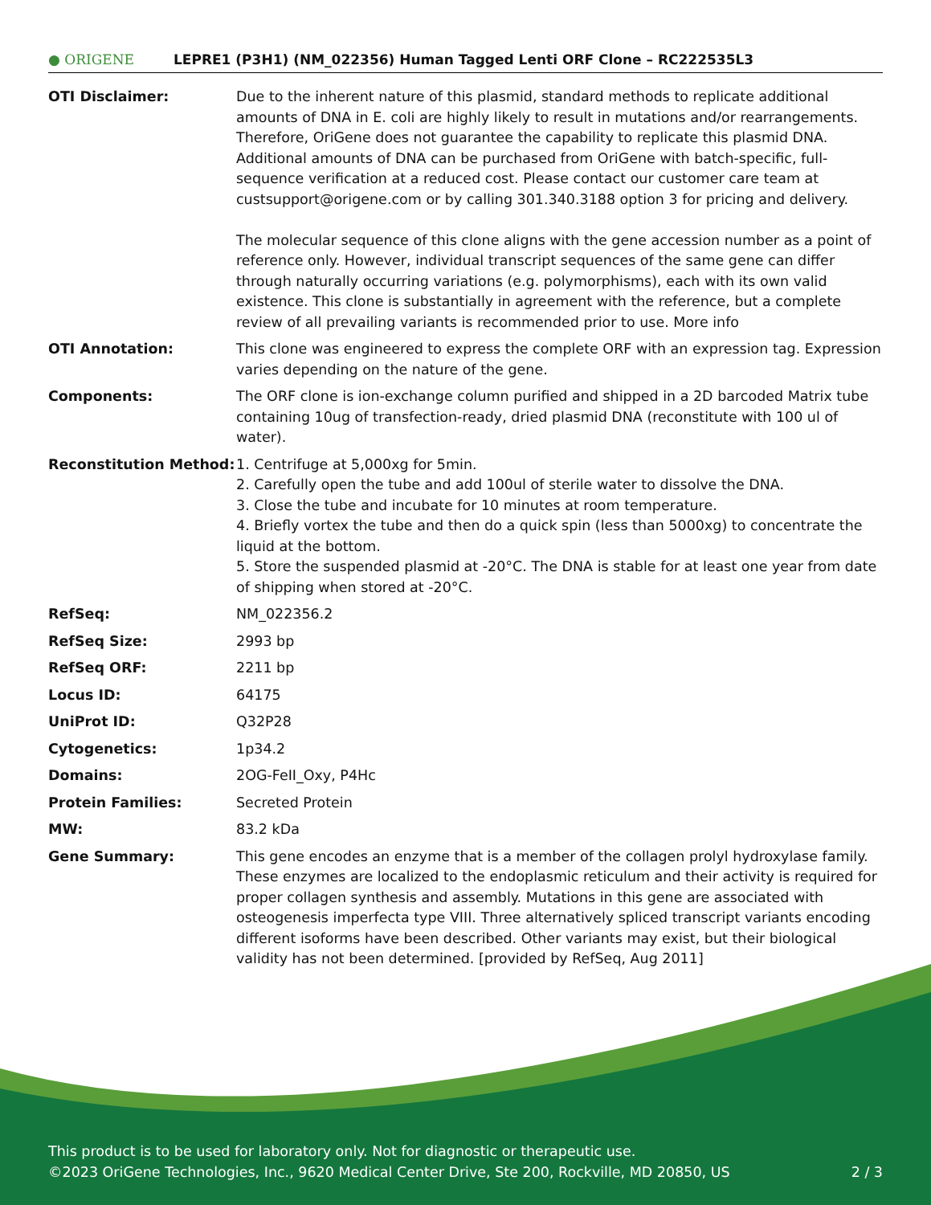● ORIGENE
LEPRE1 (P3H1) (NM_022356) Human Tagged Lenti ORF Clone – RC222535L3
| OTI Disclaimer: | Due to the inherent nature of this plasmid, standard methods to replicate additional amounts of DNA in E. coli are highly likely to result in mutations and/or rearrangements. Therefore, OriGene does not guarantee the capability to replicate this plasmid DNA. Additional amounts of DNA can be purchased from OriGene with batch-specific, full-sequence verification at a reduced cost. Please contact our customer care team at custsupport@origene.com or by calling 301.340.3188 option 3 for pricing and delivery. The molecular sequence of this clone aligns with the gene accession number as a point of reference only. However, individual transcript sequences of the same gene can differ through naturally occurring variations (e.g. polymorphisms), each with its own valid existence. This clone is substantially in agreement with the reference, but a complete review of all prevailing variants is recommended prior to use. More info |
| OTI Annotation: | This clone was engineered to express the complete ORF with an expression tag. Expression varies depending on the nature of the gene. |
| Components: | The ORF clone is ion-exchange column purified and shipped in a 2D barcoded Matrix tube containing 10ug of transfection-ready, dried plasmid DNA (reconstitute with 100 ul of water). |
| Reconstitution Method: | 1. Centrifuge at 5,000xg for 5min. 2. Carefully open the tube and add 100ul of sterile water to dissolve the DNA. 3. Close the tube and incubate for 10 minutes at room temperature. 4. Briefly vortex the tube and then do a quick spin (less than 5000xg) to concentrate the liquid at the bottom. 5. Store the suspended plasmid at -20°C. The DNA is stable for at least one year from date of shipping when stored at -20°C. |
| RefSeq: | NM_022356.2 |
| RefSeq Size: | 2993 bp |
| RefSeq ORF: | 2211 bp |
| Locus ID: | 64175 |
| UniProt ID: | Q32P28 |
| Cytogenetics: | 1p34.2 |
| Domains: | 2OG-FeII_Oxy, P4Hc |
| Protein Families: | Secreted Protein |
| MW: | 83.2 kDa |
| Gene Summary: | This gene encodes an enzyme that is a member of the collagen prolyl hydroxylase family. These enzymes are localized to the endoplasmic reticulum and their activity is required for proper collagen synthesis and assembly. Mutations in this gene are associated with osteogenesis imperfecta type VIII. Three alternatively spliced transcript variants encoding different isoforms have been described. Other variants may exist, but their biological validity has not been determined. [provided by RefSeq, Aug 2011] |
This product is to be used for laboratory only. Not for diagnostic or therapeutic use.
©2023 OriGene Technologies, Inc., 9620 Medical Center Drive, Ste 200, Rockville, MD 20850, US 2 / 3